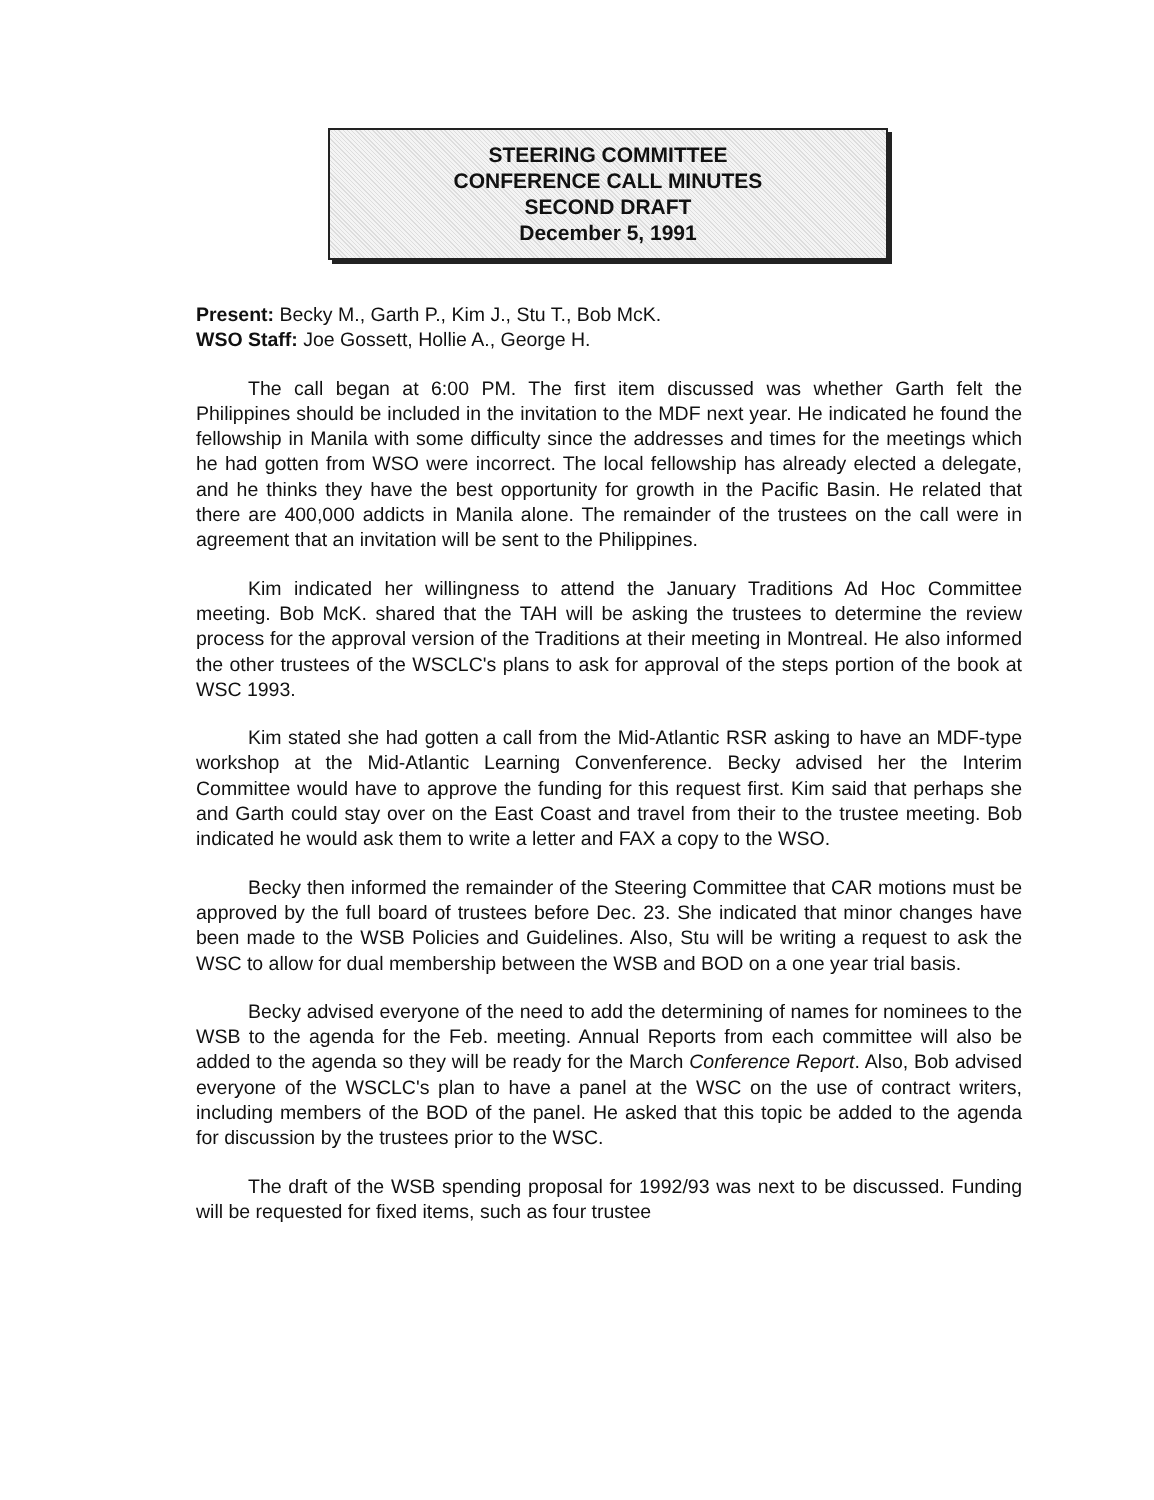STEERING COMMITTEE
CONFERENCE CALL MINUTES
SECOND DRAFT
December 5, 1991
Present: Becky M., Garth P., Kim J., Stu T., Bob McK.
WSO Staff: Joe Gossett, Hollie A., George H.
The call began at 6:00 PM. The first item discussed was whether Garth felt the Philippines should be included in the invitation to the MDF next year. He indicated he found the fellowship in Manila with some difficulty since the addresses and times for the meetings which he had gotten from WSO were incorrect. The local fellowship has already elected a delegate, and he thinks they have the best opportunity for growth in the Pacific Basin. He related that there are 400,000 addicts in Manila alone. The remainder of the trustees on the call were in agreement that an invitation will be sent to the Philippines.
Kim indicated her willingness to attend the January Traditions Ad Hoc Committee meeting. Bob McK. shared that the TAH will be asking the trustees to determine the review process for the approval version of the Traditions at their meeting in Montreal. He also informed the other trustees of the WSCLC's plans to ask for approval of the steps portion of the book at WSC 1993.
Kim stated she had gotten a call from the Mid-Atlantic RSR asking to have an MDF-type workshop at the Mid-Atlantic Learning Convenference. Becky advised her the Interim Committee would have to approve the funding for this request first. Kim said that perhaps she and Garth could stay over on the East Coast and travel from their to the trustee meeting. Bob indicated he would ask them to write a letter and FAX a copy to the WSO.
Becky then informed the remainder of the Steering Committee that CAR motions must be approved by the full board of trustees before Dec. 23. She indicated that minor changes have been made to the WSB Policies and Guidelines. Also, Stu will be writing a request to ask the WSC to allow for dual membership between the WSB and BOD on a one year trial basis.
Becky advised everyone of the need to add the determining of names for nominees to the WSB to the agenda for the Feb. meeting. Annual Reports from each committee will also be added to the agenda so they will be ready for the March Conference Report. Also, Bob advised everyone of the WSCLC's plan to have a panel at the WSC on the use of contract writers, including members of the BOD of the panel. He asked that this topic be added to the agenda for discussion by the trustees prior to the WSC.
The draft of the WSB spending proposal for 1992/93 was next to be discussed. Funding will be requested for fixed items, such as four trustee